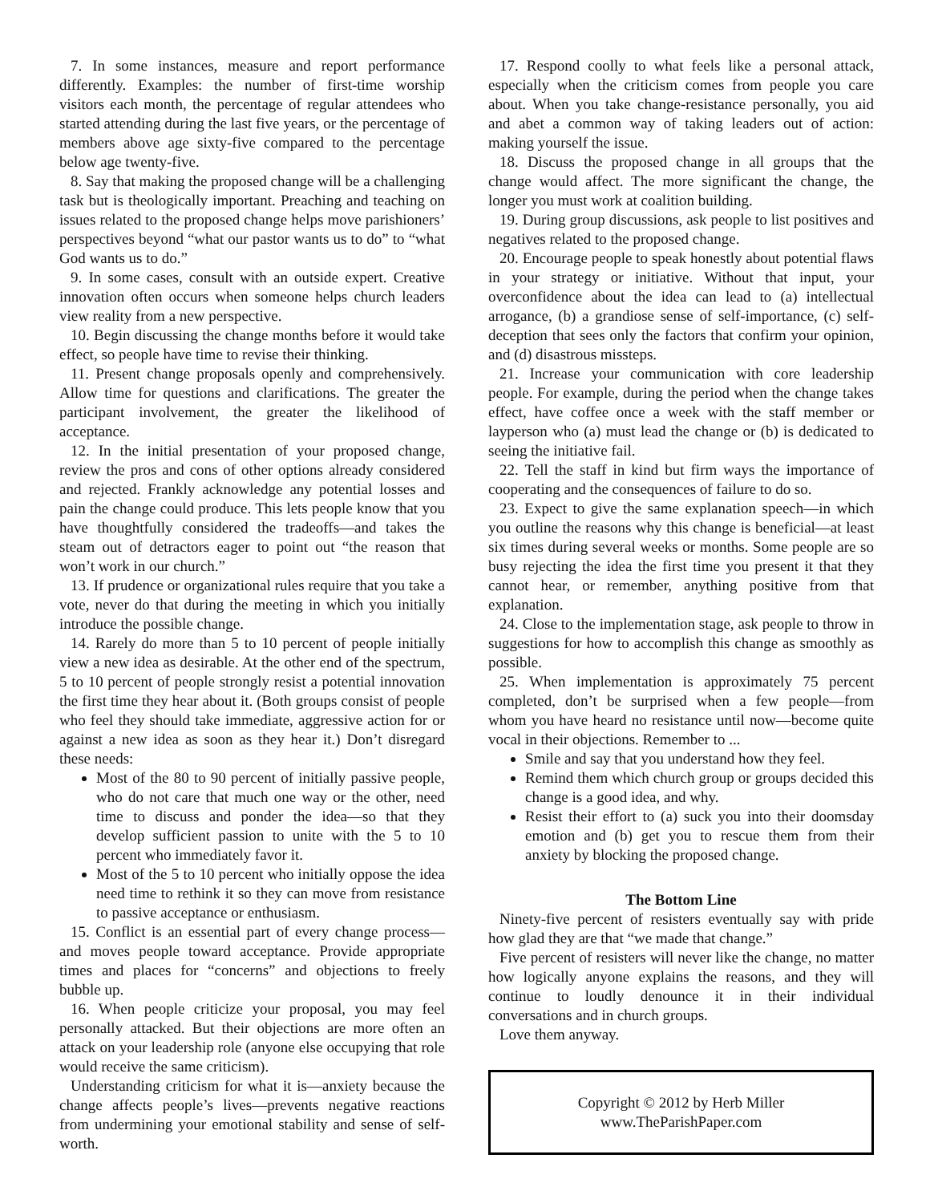7. In some instances, measure and report performance differently. Examples: the number of first-time worship visitors each month, the percentage of regular attendees who started attending during the last five years, or the percentage of members above age sixty-five compared to the percentage below age twenty-five.
8. Say that making the proposed change will be a challenging task but is theologically important. Preaching and teaching on issues related to the proposed change helps move parishioners’ perspectives beyond “what our pastor wants us to do” to “what God wants us to do.”
9. In some cases, consult with an outside expert. Creative innovation often occurs when someone helps church leaders view reality from a new perspective.
10. Begin discussing the change months before it would take effect, so people have time to revise their thinking.
11. Present change proposals openly and comprehensively. Allow time for questions and clarifications. The greater the participant involvement, the greater the likelihood of acceptance.
12. In the initial presentation of your proposed change, review the pros and cons of other options already considered and rejected. Frankly acknowledge any potential losses and pain the change could produce. This lets people know that you have thoughtfully considered the tradeoffs—and takes the steam out of detractors eager to point out “the reason that won’t work in our church.”
13. If prudence or organizational rules require that you take a vote, never do that during the meeting in which you initially introduce the possible change.
14. Rarely do more than 5 to 10 percent of people initially view a new idea as desirable. At the other end of the spectrum, 5 to 10 percent of people strongly resist a potential innovation the first time they hear about it. (Both groups consist of people who feel they should take immediate, aggressive action for or against a new idea as soon as they hear it.) Don’t disregard these needs:
Most of the 80 to 90 percent of initially passive people, who do not care that much one way or the other, need time to discuss and ponder the idea—so that they develop sufficient passion to unite with the 5 to 10 percent who immediately favor it.
Most of the 5 to 10 percent who initially oppose the idea need time to rethink it so they can move from resistance to passive acceptance or enthusiasm.
15. Conflict is an essential part of every change process—and moves people toward acceptance. Provide appropriate times and places for “concerns” and objections to freely bubble up.
16. When people criticize your proposal, you may feel personally attacked. But their objections are more often an attack on your leadership role (anyone else occupying that role would receive the same criticism).
Understanding criticism for what it is—anxiety because the change affects people’s lives—prevents negative reactions from undermining your emotional stability and sense of self-worth.
17. Respond coolly to what feels like a personal attack, especially when the criticism comes from people you care about. When you take change-resistance personally, you aid and abet a common way of taking leaders out of action: making yourself the issue.
18. Discuss the proposed change in all groups that the change would affect. The more significant the change, the longer you must work at coalition building.
19. During group discussions, ask people to list positives and negatives related to the proposed change.
20. Encourage people to speak honestly about potential flaws in your strategy or initiative. Without that input, your overconfidence about the idea can lead to (a) intellectual arrogance, (b) a grandiose sense of self-importance, (c) self-deception that sees only the factors that confirm your opinion, and (d) disastrous missteps.
21. Increase your communication with core leadership people. For example, during the period when the change takes effect, have coffee once a week with the staff member or layperson who (a) must lead the change or (b) is dedicated to seeing the initiative fail.
22. Tell the staff in kind but firm ways the importance of cooperating and the consequences of failure to do so.
23. Expect to give the same explanation speech—in which you outline the reasons why this change is beneficial—at least six times during several weeks or months. Some people are so busy rejecting the idea the first time you present it that they cannot hear, or remember, anything positive from that explanation.
24. Close to the implementation stage, ask people to throw in suggestions for how to accomplish this change as smoothly as possible.
25. When implementation is approximately 75 percent completed, don’t be surprised when a few people—from whom you have heard no resistance until now—become quite vocal in their objections. Remember to ...
Smile and say that you understand how they feel.
Remind them which church group or groups decided this change is a good idea, and why.
Resist their effort to (a) suck you into their doomsday emotion and (b) get you to rescue them from their anxiety by blocking the proposed change.
The Bottom Line
Ninety-five percent of resisters eventually say with pride how glad they are that “we made that change.”
Five percent of resisters will never like the change, no matter how logically anyone explains the reasons, and they will continue to loudly denounce it in their individual conversations and in church groups.
Love them anyway.
Copyright © 2012 by Herb Miller
www.TheParishPaper.com